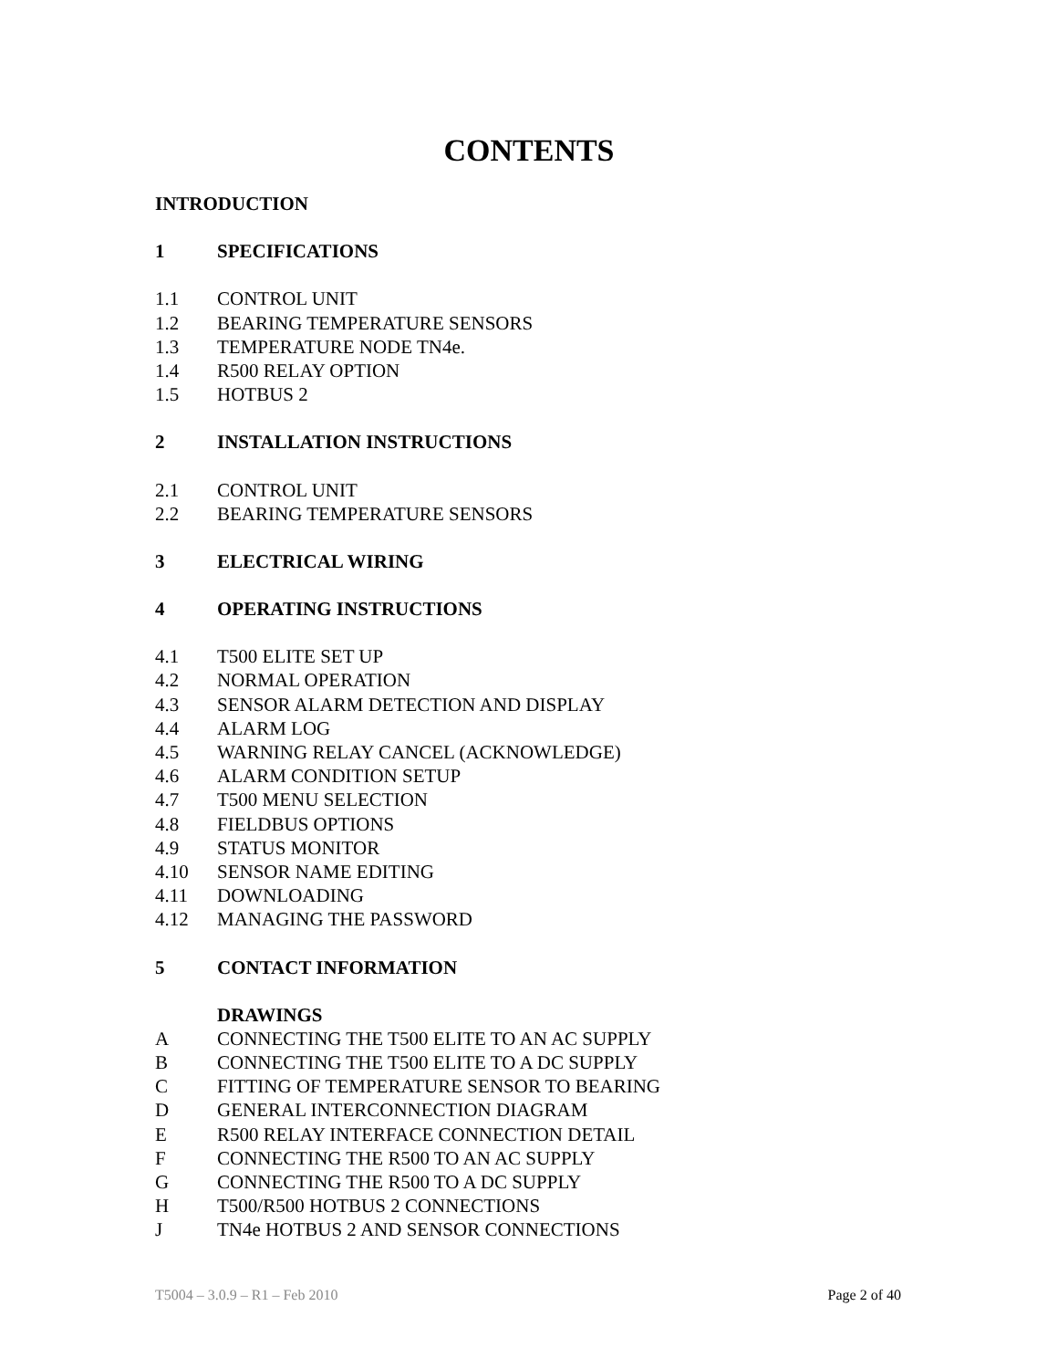CONTENTS
INTRODUCTION
1 SPECIFICATIONS
1.1 CONTROL UNIT
1.2 BEARING TEMPERATURE SENSORS
1.3 TEMPERATURE NODE TN4e.
1.4 R500 RELAY OPTION
1.5 HOTBUS 2
2 INSTALLATION INSTRUCTIONS
2.1 CONTROL UNIT
2.2 BEARING TEMPERATURE SENSORS
3 ELECTRICAL WIRING
4 OPERATING INSTRUCTIONS
4.1 T500 ELITE SET UP
4.2 NORMAL OPERATION
4.3 SENSOR ALARM DETECTION AND DISPLAY
4.4 ALARM LOG
4.5 WARNING RELAY CANCEL (ACKNOWLEDGE)
4.6 ALARM CONDITION SETUP
4.7 T500 MENU SELECTION
4.8 FIELDBUS OPTIONS
4.9 STATUS MONITOR
4.10 SENSOR NAME EDITING
4.11 DOWNLOADING
4.12 MANAGING THE PASSWORD
5 CONTACT INFORMATION
DRAWINGS
A CONNECTING THE T500 ELITE TO AN AC SUPPLY
B CONNECTING THE T500 ELITE TO A DC SUPPLY
C FITTING OF TEMPERATURE SENSOR TO BEARING
D GENERAL INTERCONNECTION DIAGRAM
E R500 RELAY INTERFACE CONNECTION DETAIL
F CONNECTING THE R500 TO AN AC SUPPLY
G CONNECTING THE R500 TO A DC SUPPLY
H T500/R500 HOTBUS 2 CONNECTIONS
J TN4e HOTBUS 2 AND SENSOR CONNECTIONS
T5004 – 3.0.9 – R1 – Feb 2010 Page 2 of 40